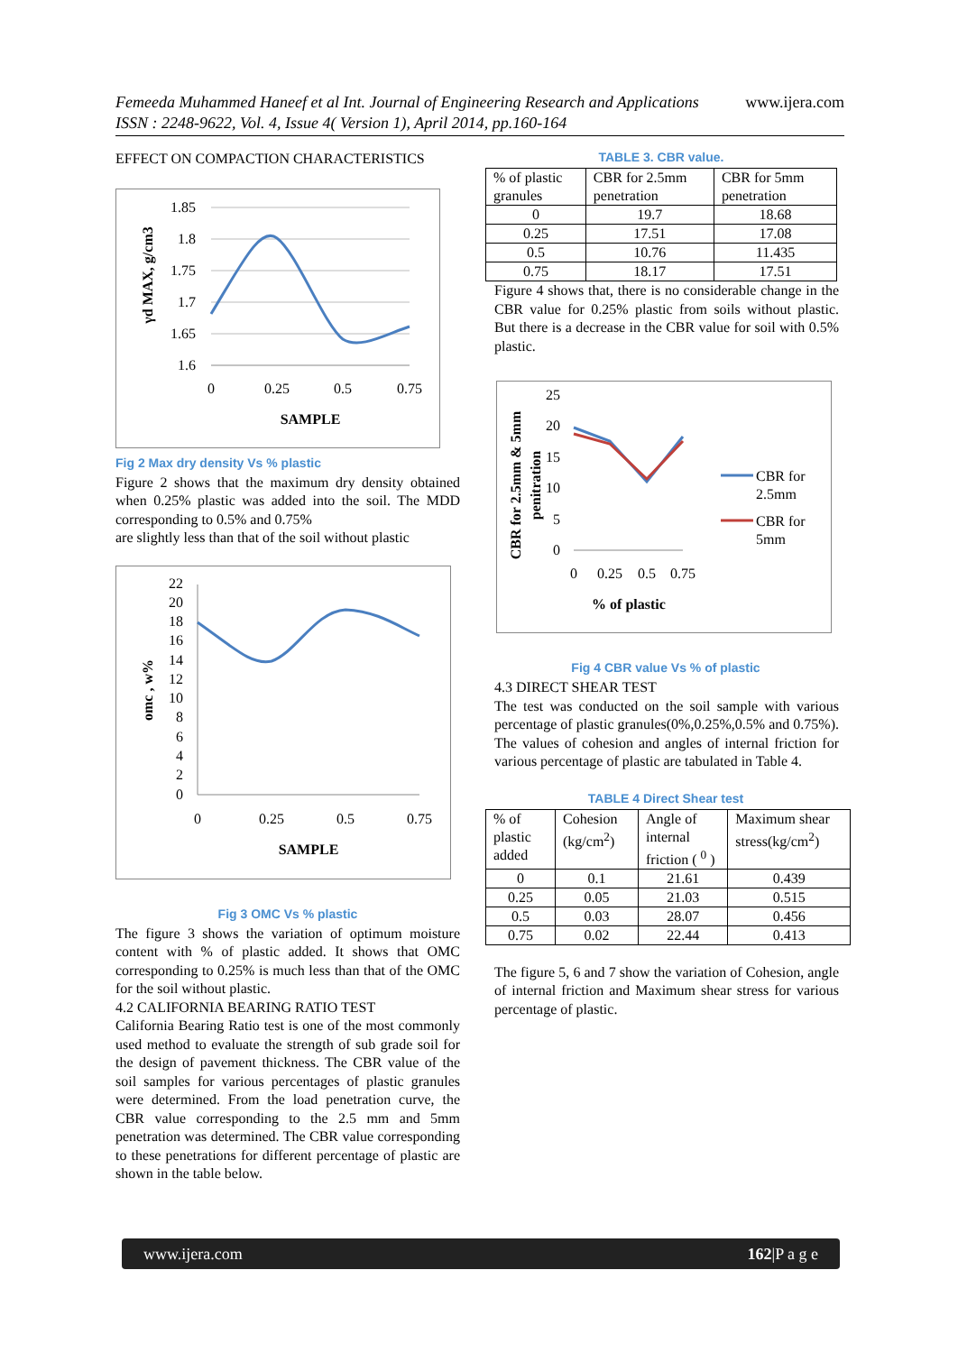www.ijera.com Femeeda Muhammed Haneef et al Int. Journal of Engineering Research and Applications
ISSN : 2248-9622, Vol. 4, Issue 4( Version 1), April 2014, pp.160-164
EFFECT ON COMPACTION CHARACTERISTICS
1.85
1.8
1.75
1.7
1.65
1.6
0
0.25
0.5
0.75
SAMPLE
γd MAX, g/cm3
Fig 2 Max dry density Vs % plastic
Figure 2 shows that the maximum dry density obtained when 0.25% plastic was added into the soil. The MDD corresponding to 0.5% and 0.75%
are slightly less than that of the soil without plastic
22
20
18
16
14
12
10
8
6
4
2
0
0
0.25
0.5
0.75
SAMPLE
omc , w%
Fig 3 OMC Vs % plastic
The figure 3 shows the variation of optimum moisture content with % of plastic added. It shows that OMC corresponding to 0.25% is much less than that of the OMC for the soil without plastic.
4.2 CALIFORNIA BEARING RATIO TEST
California Bearing Ratio test is one of the most commonly used method to evaluate the strength of sub grade soil for the design of pavement thickness. The CBR value of the soil samples for various percentages of plastic granules were determined. From the load penetration curve, the CBR value corresponding to the 2.5 mm and 5mm penetration was determined. The CBR value corresponding to these penetrations for different percentage of plastic are shown in the table below.
TABLE 3. CBR value.
| % of plastic granules | CBR for 2.5mm penetration | CBR for 5mm penetration |
| 0 | 19.7 | 18.68 |
| 0.25 | 17.51 | 17.08 |
| 0.5 | 10.76 | 11.435 |
| 0.75 | 18.17 | 17.51 |
Figure 4 shows that, there is no considerable change in the CBR value for 0.25% plastic from soils without plastic. But there is a decrease in the CBR value for soil with 0.5% plastic.
25
20
15
10
5
0
0
0.25
0.5
0.75
% of plastic
CBR for 2.5mm & 5mm
penitration
CBR for
2.5mm
CBR for
5mm
Fig 4 CBR value Vs % of plastic
4.3 DIRECT SHEAR TEST
The test was conducted on the soil sample with various percentage of plastic granules(0%,0.25%,0.5% and 0.75%). The values of cohesion and angles of internal friction for various percentage of plastic are tabulated in Table 4.
TABLE 4 Direct Shear test
| % of plastic added | Cohesion (kg/cm<sup>2</sup>) | Angle of internal friction ( <sup>0</sup> ) | Maximum shear stress(kg/cm<sup>2</sup>) |
| 0 | 0.1 | 21.61 | 0.439 |
| 0.25 | 0.05 | 21.03 | 0.515 |
| 0.5 | 0.03 | 28.07 | 0.456 |
| 0.75 | 0.02 | 22.44 | 0.413 |
The figure 5, 6 and 7 show the variation of Cohesion, angle of internal friction and Maximum shear stress for various percentage of plastic.
www.ijera.com 162|P a g e